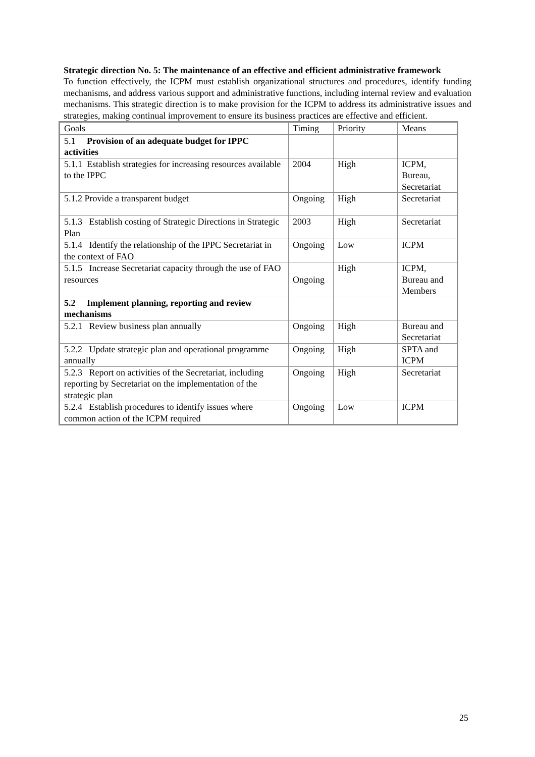Strategic direction No. 5: The maintenance of an effective and efficient administrative framework
To function effectively, the ICPM must establish organizational structures and procedures, identify funding mechanisms, and address various support and administrative functions, including internal review and evaluation mechanisms. This strategic direction is to make provision for the ICPM to address its administrative issues and strategies, making continual improvement to ensure its business practices are effective and efficient.
| Goals | Timing | Priority | Means |
| --- | --- | --- | --- |
| 5.1 Provision of an adequate budget for IPPC activities | | | |
| 5.1.1 Establish strategies for increasing resources available to the IPPC | 2004 | High | ICPM, Bureau, Secretariat |
| 5.1.2 Provide a transparent budget | Ongoing | High | Secretariat |
| 5.1.3 Establish costing of Strategic Directions in Strategic Plan | 2003 | High | Secretariat |
| 5.1.4 Identify the relationship of the IPPC Secretariat in the context of FAO | Ongoing | Low | ICPM |
| 5.1.5 Increase Secretariat capacity through the use of FAO resources | Ongoing | High | ICPM, Bureau and Members |
| 5.2 Implement planning, reporting and review mechanisms | | | |
| 5.2.1 Review business plan annually | Ongoing | High | Bureau and Secretariat |
| 5.2.2 Update strategic plan and operational programme annually | Ongoing | High | SPTA and ICPM |
| 5.2.3 Report on activities of the Secretariat, including reporting by Secretariat on the implementation of the strategic plan | Ongoing | High | Secretariat |
| 5.2.4 Establish procedures to identify issues where common action of the ICPM required | Ongoing | Low | ICPM |
25